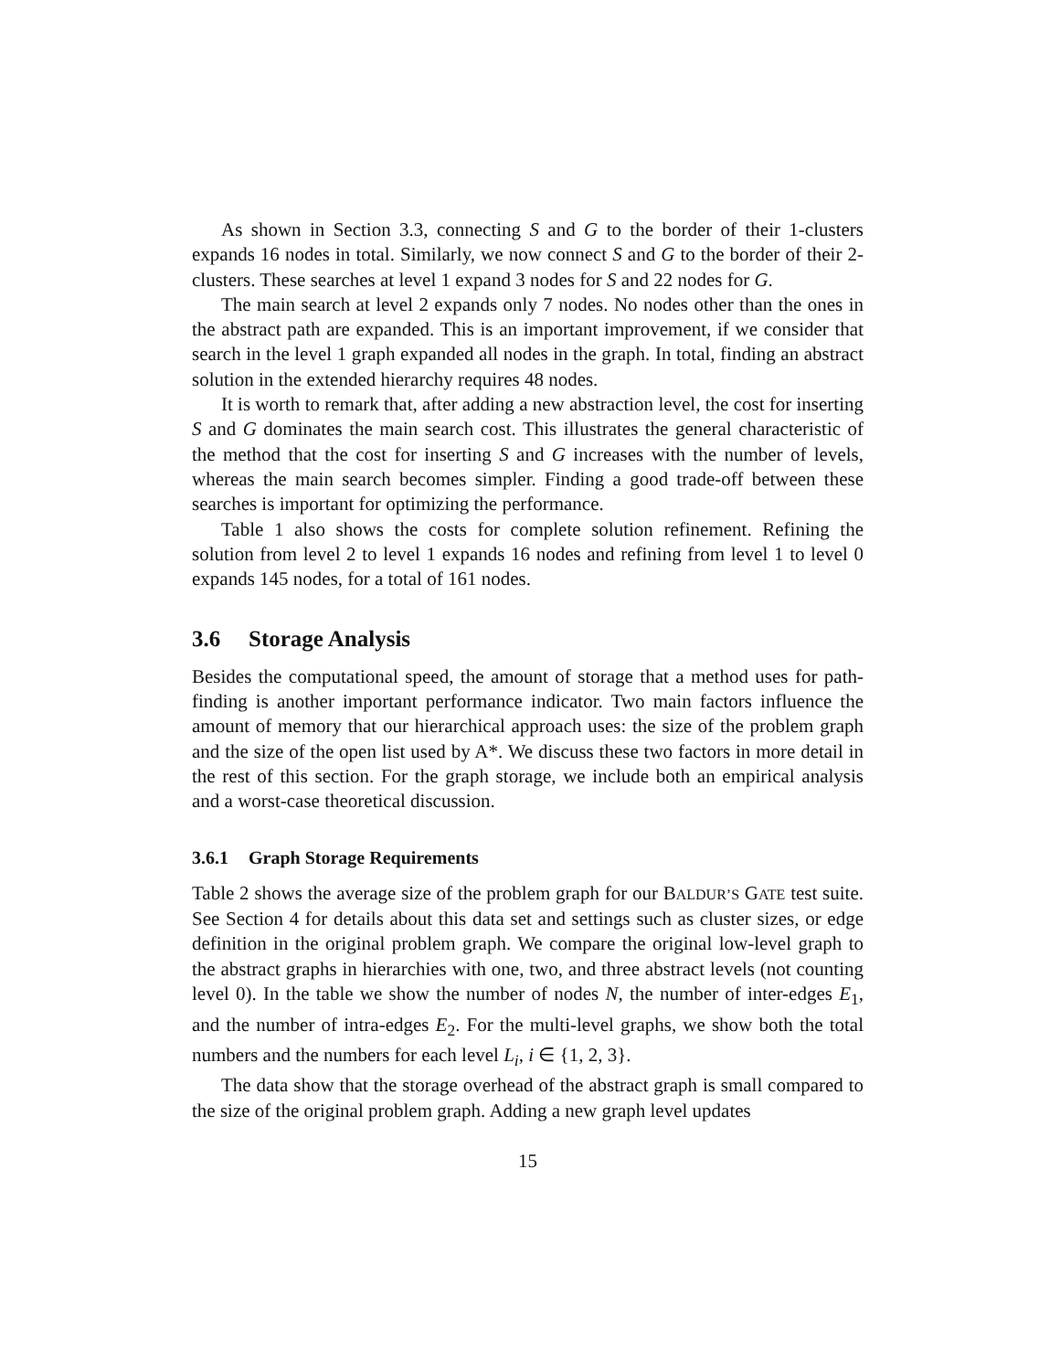As shown in Section 3.3, connecting S and G to the border of their 1-clusters expands 16 nodes in total. Similarly, we now connect S and G to the border of their 2-clusters. These searches at level 1 expand 3 nodes for S and 22 nodes for G.
The main search at level 2 expands only 7 nodes. No nodes other than the ones in the abstract path are expanded. This is an important improvement, if we consider that search in the level 1 graph expanded all nodes in the graph. In total, finding an abstract solution in the extended hierarchy requires 48 nodes.
It is worth to remark that, after adding a new abstraction level, the cost for inserting S and G dominates the main search cost. This illustrates the general characteristic of the method that the cost for inserting S and G increases with the number of levels, whereas the main search becomes simpler. Finding a good trade-off between these searches is important for optimizing the performance.
Table 1 also shows the costs for complete solution refinement. Refining the solution from level 2 to level 1 expands 16 nodes and refining from level 1 to level 0 expands 145 nodes, for a total of 161 nodes.
3.6 Storage Analysis
Besides the computational speed, the amount of storage that a method uses for path-finding is another important performance indicator. Two main factors influence the amount of memory that our hierarchical approach uses: the size of the problem graph and the size of the open list used by A*. We discuss these two factors in more detail in the rest of this section. For the graph storage, we include both an empirical analysis and a worst-case theoretical discussion.
3.6.1 Graph Storage Requirements
Table 2 shows the average size of the problem graph for our BALDUR’S GATE test suite. See Section 4 for details about this data set and settings such as cluster sizes, or edge definition in the original problem graph. We compare the original low-level graph to the abstract graphs in hierarchies with one, two, and three abstract levels (not counting level 0). In the table we show the number of nodes N, the number of inter-edges E<sub>1</sub>, and the number of intra-edges E<sub>2</sub>. For the multi-level graphs, we show both the total numbers and the numbers for each level L<sub>i</sub>, i ∈ {1, 2, 3}.
The data show that the storage overhead of the abstract graph is small compared to the size of the original problem graph. Adding a new graph level updates
15